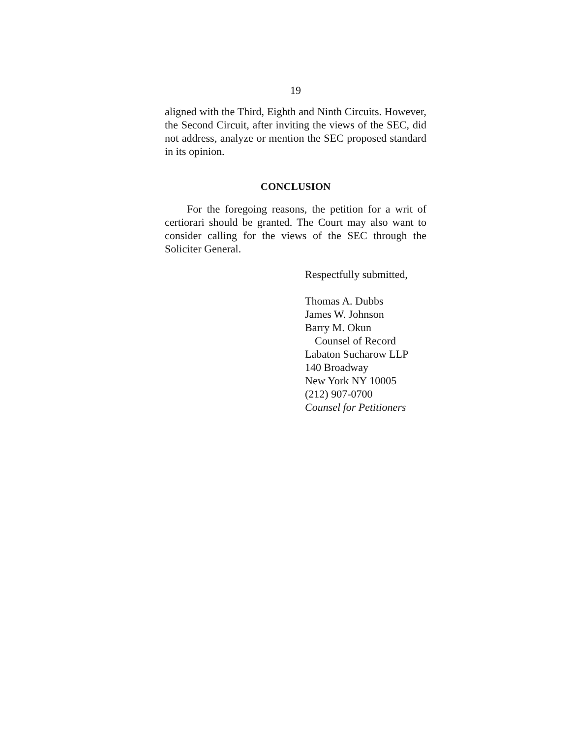19
aligned with the Third, Eighth and Ninth Circuits. However, the Second Circuit, after inviting the views of the SEC, did not address, analyze or mention the SEC proposed standard in its opinion.
CONCLUSION
For the foregoing reasons, the petition for a writ of certiorari should be granted. The Court may also want to consider calling for the views of the SEC through the Soliciter General.
Respectfully submitted,
Thomas A. Dubbs
James W. Johnson
Barry M. Okun
Counsel of Record
Labaton Sucharow LLP
140 Broadway
New York NY 10005
(212) 907-0700
Counsel for Petitioners